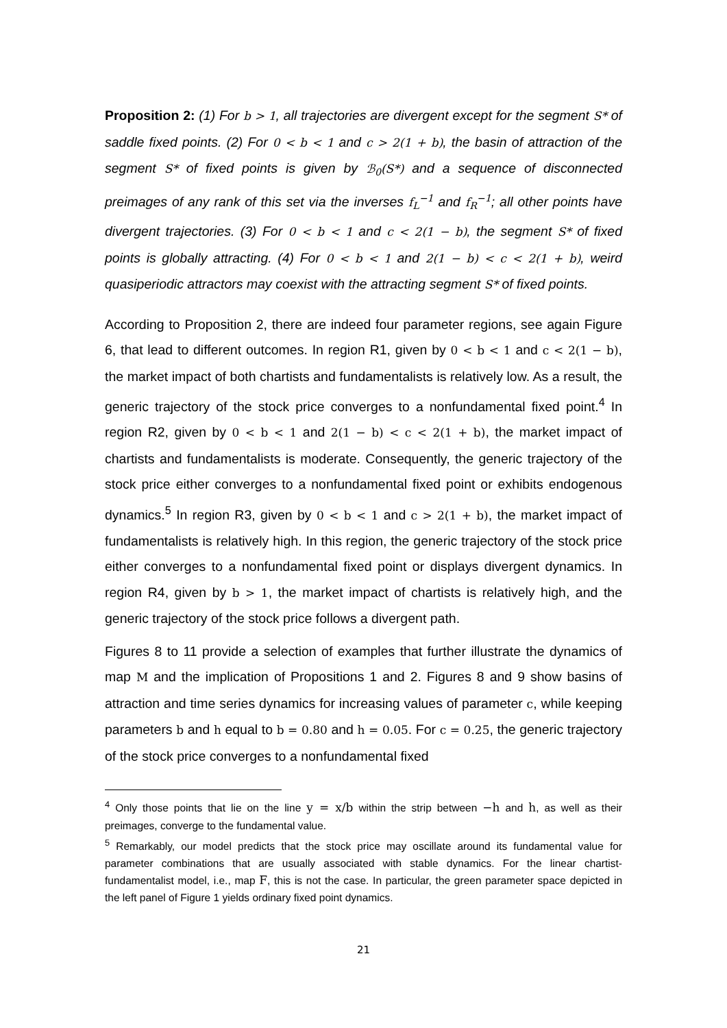Proposition 2: (1) For b > 1, all trajectories are divergent except for the segment S* of saddle fixed points. (2) For 0 < b < 1 and c > 2(1 + b), the basin of attraction of the segment S* of fixed points is given by ℬ<sub>0</sub>(S*) and a sequence of disconnected preimages of any rank of this set via the inverses f<sub>L</sub><sup>−1</sup> and f<sub>R</sub><sup>−1</sup>; all other points have divergent trajectories. (3) For 0 < b < 1 and c < 2(1 − b), the segment S* of fixed points is globally attracting. (4) For 0 < b < 1 and 2(1 − b) < c < 2(1 + b), weird quasiperiodic attractors may coexist with the attracting segment S* of fixed points.
According to Proposition 2, there are indeed four parameter regions, see again Figure 6, that lead to different outcomes. In region R1, given by 0 < b < 1 and c < 2(1 − b), the market impact of both chartists and fundamentalists is relatively low. As a result, the generic trajectory of the stock price converges to a nonfundamental fixed point.<sup>4</sup> In region R2, given by 0 < b < 1 and 2(1 − b) < c < 2(1 + b), the market impact of chartists and fundamentalists is moderate. Consequently, the generic trajectory of the stock price either converges to a nonfundamental fixed point or exhibits endogenous dynamics.<sup>5</sup> In region R3, given by 0 < b < 1 and c > 2(1 + b), the market impact of fundamentalists is relatively high. In this region, the generic trajectory of the stock price either converges to a nonfundamental fixed point or displays divergent dynamics. In region R4, given by b > 1, the market impact of chartists is relatively high, and the generic trajectory of the stock price follows a divergent path.
Figures 8 to 11 provide a selection of examples that further illustrate the dynamics of map M and the implication of Propositions 1 and 2. Figures 8 and 9 show basins of attraction and time series dynamics for increasing values of parameter c, while keeping parameters b and h equal to b = 0.80 and h = 0.05. For c = 0.25, the generic trajectory of the stock price converges to a nonfundamental fixed
<sup>4</sup> Only those points that lie on the line y = x/b within the strip between −h and h, as well as their preimages, converge to the fundamental value.
<sup>5</sup> Remarkably, our model predicts that the stock price may oscillate around its fundamental value for parameter combinations that are usually associated with stable dynamics. For the linear chartist-fundamentalist model, i.e., map F, this is not the case. In particular, the green parameter space depicted in the left panel of Figure 1 yields ordinary fixed point dynamics.
21